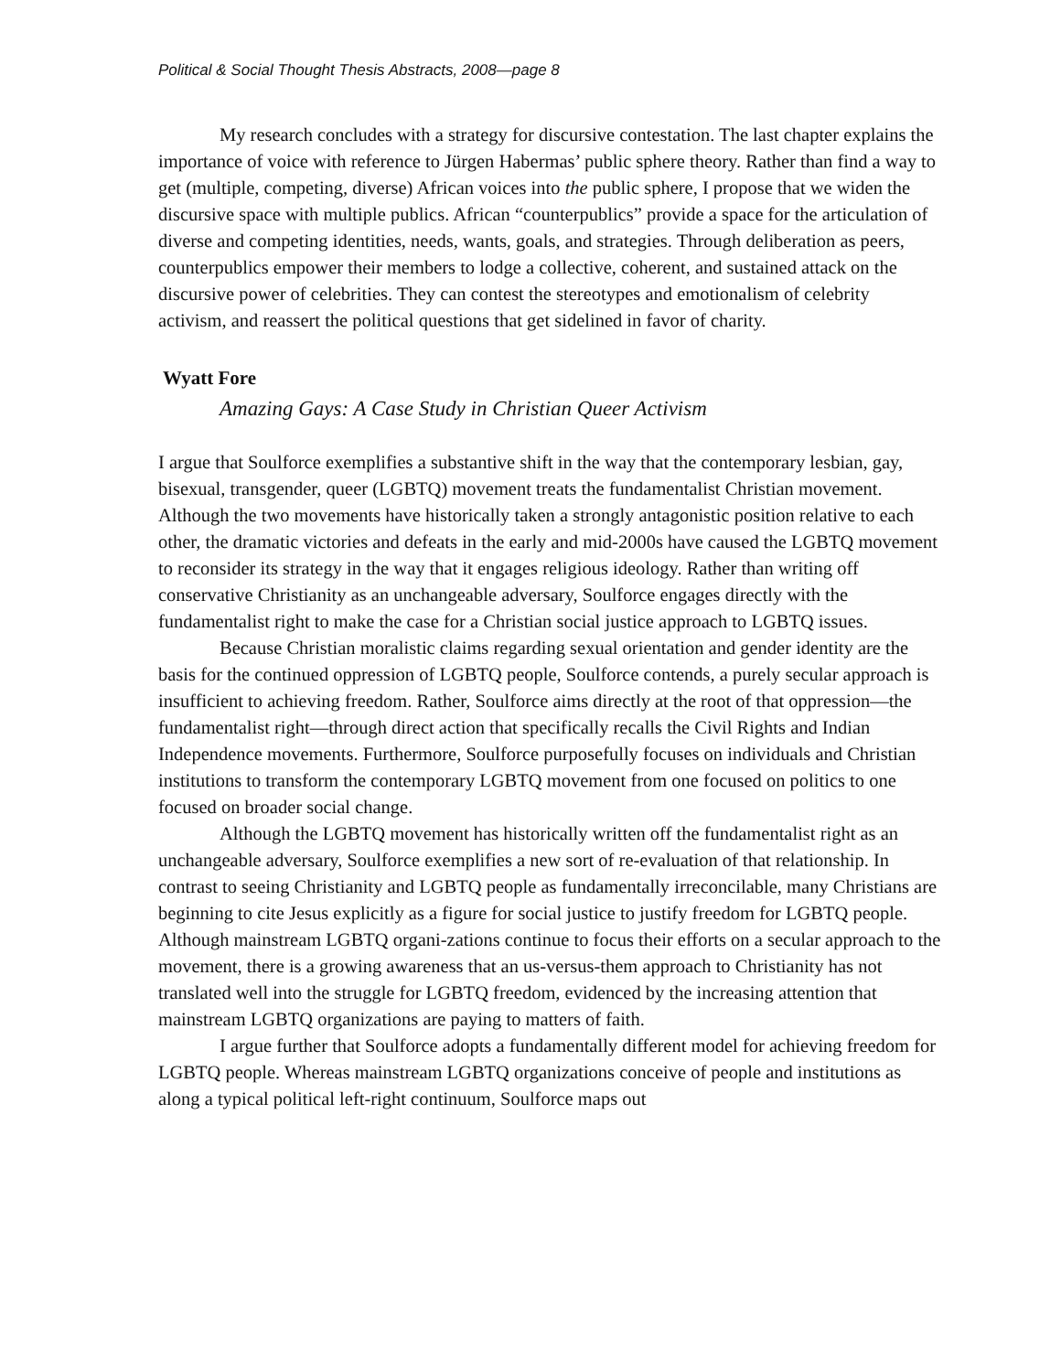Political & Social Thought Thesis Abstracts, 2008—page 8
My research concludes with a strategy for discursive contestation. The last chapter explains the importance of voice with reference to Jürgen Habermas’ public sphere theory. Rather than find a way to get (multiple, competing, diverse) African voices into the public sphere, I propose that we widen the discursive space with multiple publics. African “counterpublics” provide a space for the articulation of diverse and competing identities, needs, wants, goals, and strategies. Through deliberation as peers, counterpublics empower their members to lodge a collective, coherent, and sustained attack on the discursive power of celebrities. They can contest the stereotypes and emotionalism of celebrity activism, and reassert the political questions that get sidelined in favor of charity.
Wyatt Fore
Amazing Gays: A Case Study in Christian Queer Activism
I argue that Soulforce exemplifies a substantive shift in the way that the contemporary lesbian, gay, bisexual, transgender, queer (LGBTQ) movement treats the fundamentalist Christian movement. Although the two movements have historically taken a strongly antagonistic position relative to each other, the dramatic victories and defeats in the early and mid-2000s have caused the LGBTQ movement to reconsider its strategy in the way that it engages religious ideology. Rather than writing off conservative Christianity as an unchangeable adversary, Soulforce engages directly with the fundamentalist right to make the case for a Christian social justice approach to LGBTQ issues.
Because Christian moralistic claims regarding sexual orientation and gender identity are the basis for the continued oppression of LGBTQ people, Soulforce contends, a purely secular approach is insufficient to achieving freedom. Rather, Soulforce aims directly at the root of that oppression—the fundamentalist right—through direct action that specifically recalls the Civil Rights and Indian Independence movements. Furthermore, Soulforce purposefully focuses on individuals and Christian institutions to transform the contemporary LGBTQ movement from one focused on politics to one focused on broader social change.
Although the LGBTQ movement has historically written off the fundamentalist right as an unchangeable adversary, Soulforce exemplifies a new sort of re-evaluation of that relationship. In contrast to seeing Christianity and LGBTQ people as fundamentally irreconcilable, many Christians are beginning to cite Jesus explicitly as a figure for social justice to justify freedom for LGBTQ people. Although mainstream LGBTQ organi-zations continue to focus their efforts on a secular approach to the movement, there is a growing awareness that an us-versus-them approach to Christianity has not translated well into the struggle for LGBTQ freedom, evidenced by the increasing attention that mainstream LGBTQ organizations are paying to matters of faith.
I argue further that Soulforce adopts a fundamentally different model for achieving freedom for LGBTQ people. Whereas mainstream LGBTQ organizations conceive of people and institutions as along a typical political left-right continuum, Soulforce maps out